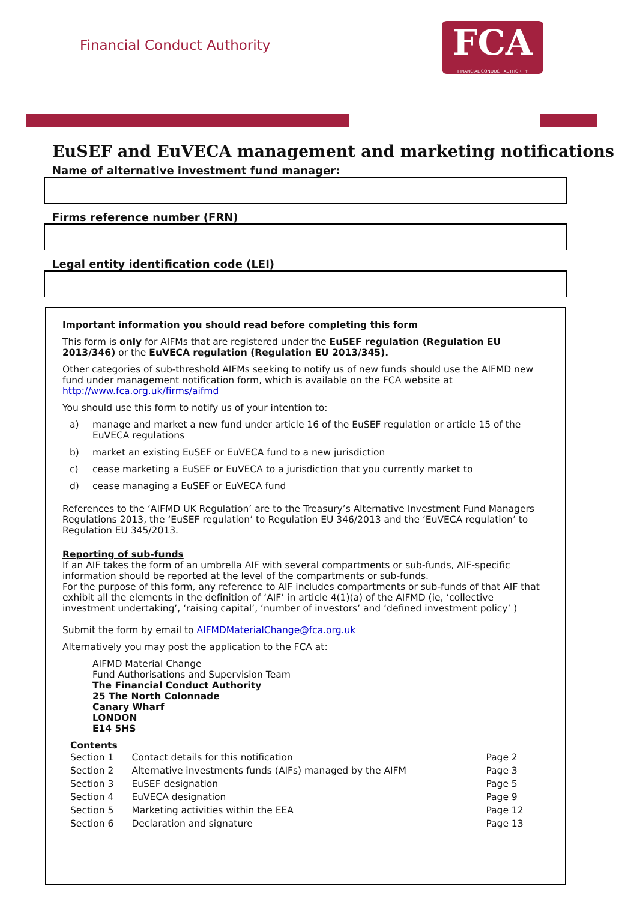Financial Conduct Authority
FCA
FINANCIAL CONDUCT AUTHORITY
EuSEF and EuVECA management and marketing notifications
Name of alternative investment fund manager:
Firms reference number (FRN)
Legal entity identification code (LEI)
Important information you should read before completing this form
This form is only for AIFMs that are registered under the EuSEF regulation (Regulation EU 2013/346) or the EuVECA regulation (Regulation EU 2013/345).
Other categories of sub-threshold AIFMs seeking to notify us of new funds should use the AIFMD new fund under management notification form, which is available on the FCA website at http://www.fca.org.uk/firms/aifmd
You should use this form to notify us of your intention to:
a) manage and market a new fund under article 16 of the EuSEF regulation or article 15 of the EuVECA regulations
b) market an existing EuSEF or EuVECA fund to a new jurisdiction
c) cease marketing a EuSEF or EuVECA to a jurisdiction that you currently market to
d) cease managing a EuSEF or EuVECA fund
References to the ‘AIFMD UK Regulation’ are to the Treasury’s Alternative Investment Fund Managers Regulations 2013, the ‘EuSEF regulation’ to Regulation EU 346/2013 and the ‘EuVECA regulation’ to Regulation EU 345/2013.
Reporting of sub-funds
If an AIF takes the form of an umbrella AIF with several compartments or sub-funds, AIF-specific information should be reported at the level of the compartments or sub-funds.
For the purpose of this form, any reference to AIF includes compartments or sub-funds of that AIF that exhibit all the elements in the definition of ‘AIF’ in article 4(1)(a) of the AIFMD (ie, ‘collective investment undertaking’, ‘raising capital’, ‘number of investors’ and ‘defined investment policy’ )
Submit the form by email to AIFMDMaterialChange@fca.org.uk
Alternatively you may post the application to the FCA at:
AIFMD Material Change
Fund Authorisations and Supervision Team
The Financial Conduct Authority
25 The North Colonnade
Canary Wharf
LONDON
E14 5HS
Contents
| Section 1 | Contact details for this notification | Page 2 |
| Section 2 | Alternative investments funds (AIFs) managed by the AIFM | Page 3 |
| Section 3 | EuSEF designation | Page 5 |
| Section 4 | EuVECA designation | Page 9 |
| Section 5 | Marketing activities within the EEA | Page 12 |
| Section 6 | Declaration and signature | Page 13 |